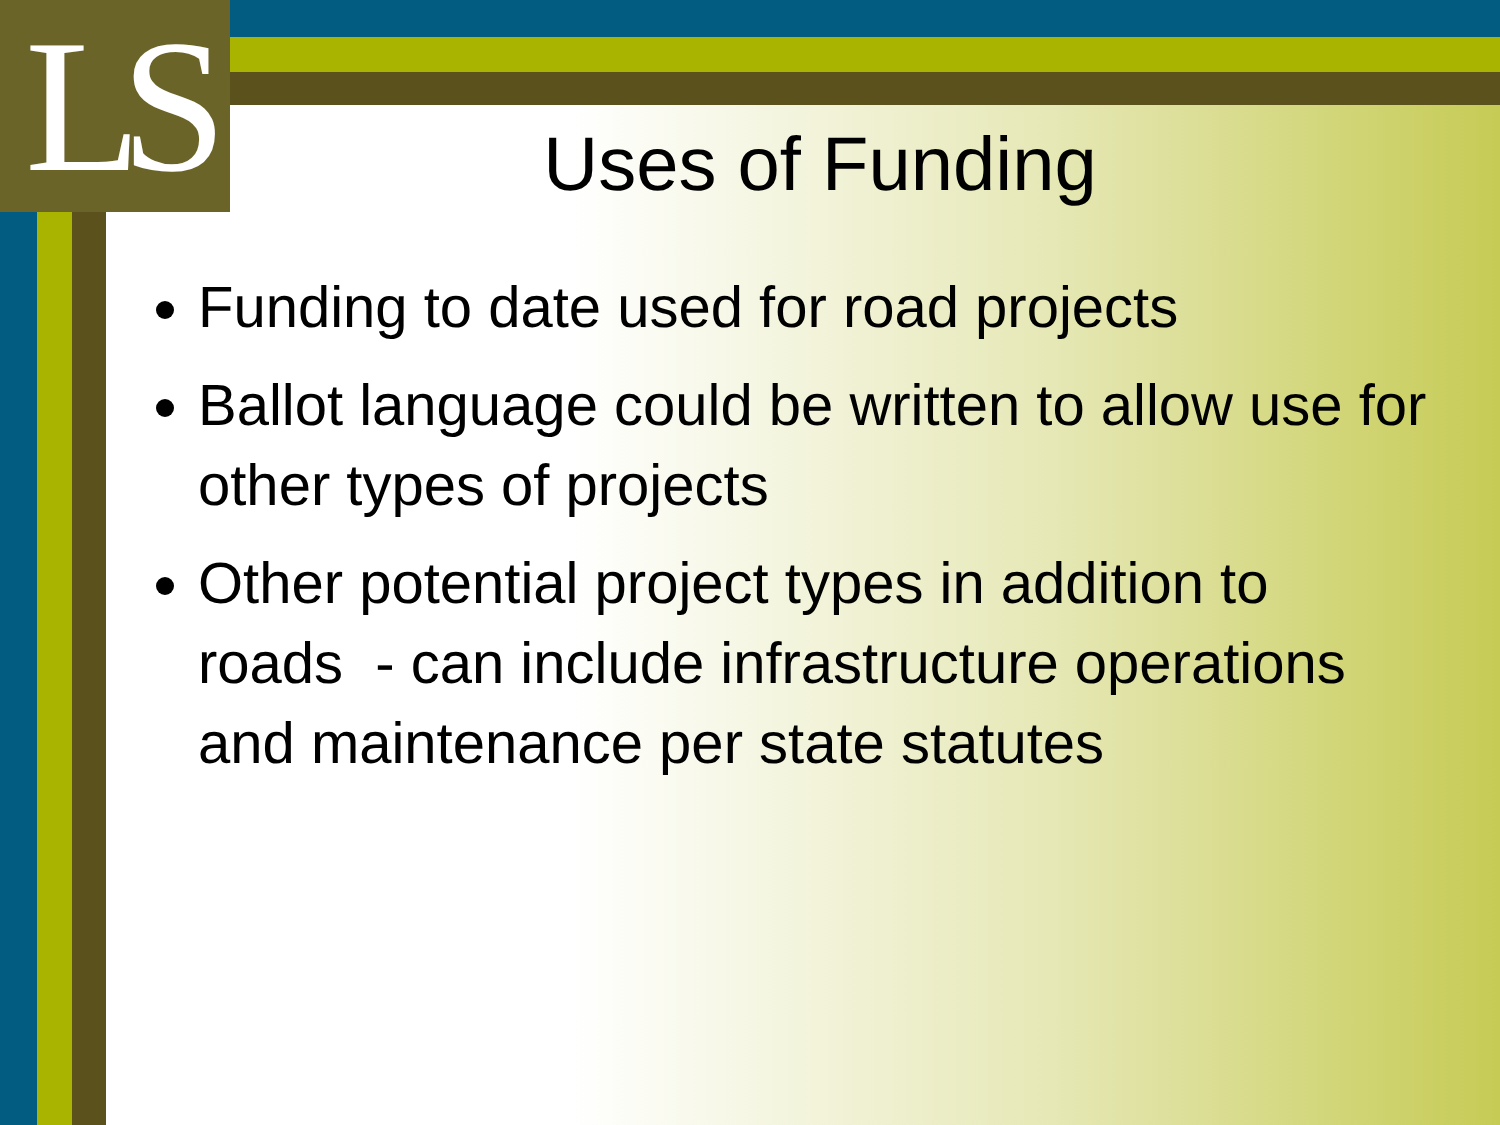LS
Uses of Funding
Funding to date used for road projects
Ballot language could be written to allow use for other types of projects
Other potential project types in addition to roads - can include infrastructure operations and maintenance per state statutes